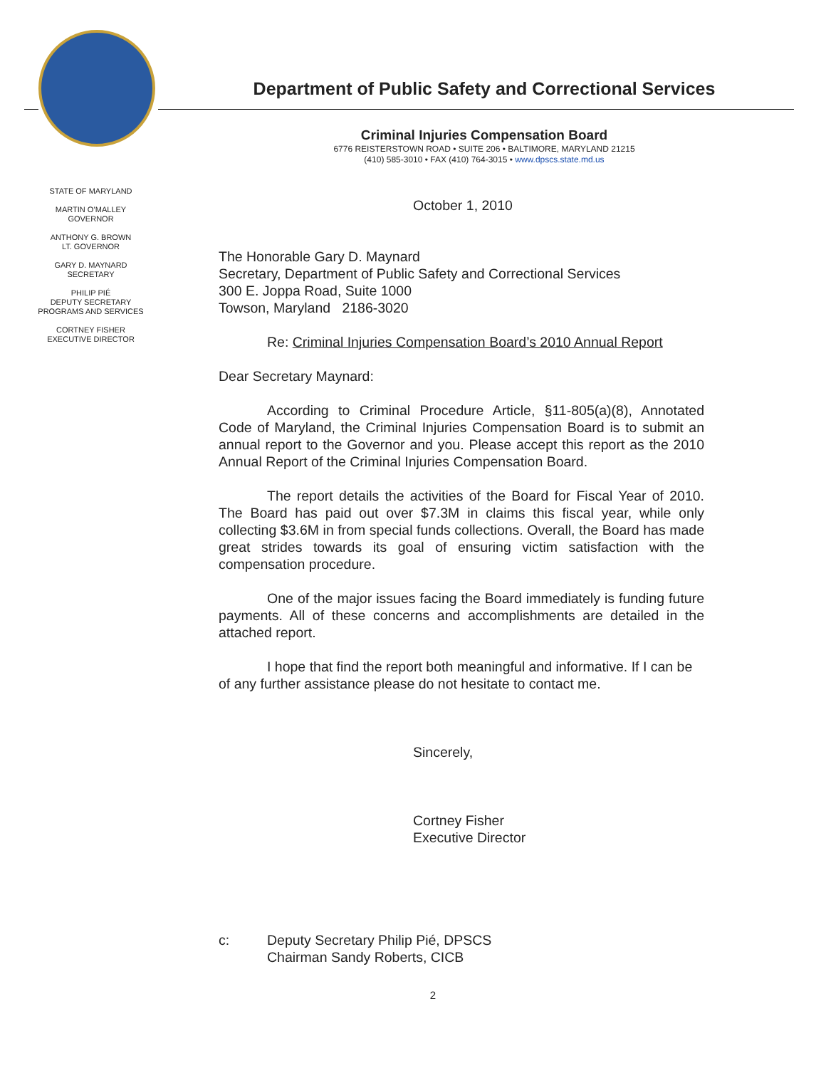Department of Public Safety and Correctional Services
Criminal Injuries Compensation Board
6776 REISTERSTOWN ROAD • SUITE 206 • BALTIMORE, MARYLAND 21215
(410) 585-3010 • FAX (410) 764-3015 • www.dpscs.state.md.us
STATE OF MARYLAND
MARTIN O’MALLEY
GOVERNOR
ANTHONY G. BROWN
LT. GOVERNOR
GARY D. MAYNARD
SECRETARY
PHILIP PIÉ
DEPUTY SECRETARY
PROGRAMS AND SERVICES
CORTNEY FISHER
EXECUTIVE DIRECTOR
October 1, 2010
The Honorable Gary D. Maynard
Secretary, Department of Public Safety and Correctional Services
300 E. Joppa Road, Suite 1000
Towson, Maryland 2186-3020
Re: Criminal Injuries Compensation Board’s 2010 Annual Report
Dear Secretary Maynard:
According to Criminal Procedure Article, §11-805(a)(8), Annotated Code of Maryland, the Criminal Injuries Compensation Board is to submit an annual report to the Governor and you. Please accept this report as the 2010 Annual Report of the Criminal Injuries Compensation Board.
The report details the activities of the Board for Fiscal Year of 2010. The Board has paid out over $7.3M in claims this fiscal year, while only collecting $3.6M in from special funds collections. Overall, the Board has made great strides towards its goal of ensuring victim satisfaction with the compensation procedure.
One of the major issues facing the Board immediately is funding future payments. All of these concerns and accomplishments are detailed in the attached report.
I hope that find the report both meaningful and informative. If I can be of any further assistance please do not hesitate to contact me.
Sincerely,
Cortney Fisher
Executive Director
c: Deputy Secretary Philip Pié, DPSCS
Chairman Sandy Roberts, CICB
2